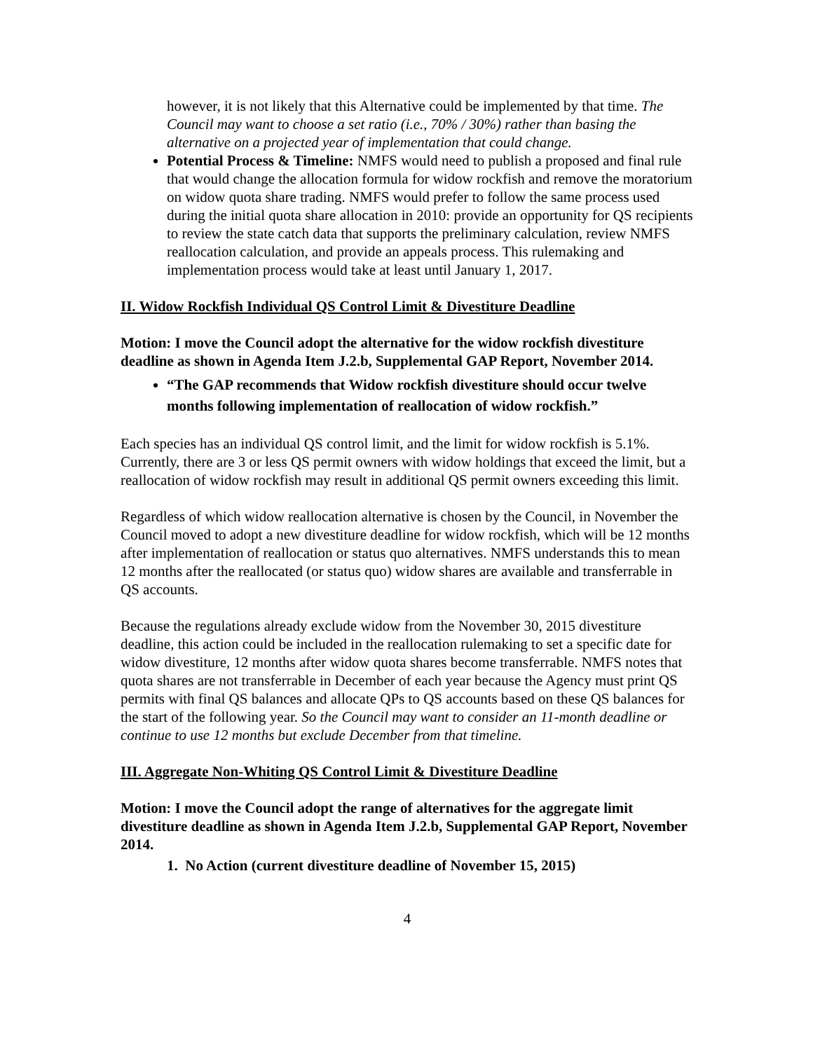however, it is not likely that this Alternative could be implemented by that time. The Council may want to choose a set ratio (i.e., 70% / 30%) rather than basing the alternative on a projected year of implementation that could change.
Potential Process & Timeline: NMFS would need to publish a proposed and final rule that would change the allocation formula for widow rockfish and remove the moratorium on widow quota share trading. NMFS would prefer to follow the same process used during the initial quota share allocation in 2010: provide an opportunity for QS recipients to review the state catch data that supports the preliminary calculation, review NMFS reallocation calculation, and provide an appeals process. This rulemaking and implementation process would take at least until January 1, 2017.
II. Widow Rockfish Individual QS Control Limit & Divestiture Deadline
Motion: I move the Council adopt the alternative for the widow rockfish divestiture deadline as shown in Agenda Item J.2.b, Supplemental GAP Report, November 2014.
“The GAP recommends that Widow rockfish divestiture should occur twelve months following implementation of reallocation of widow rockfish.”
Each species has an individual QS control limit, and the limit for widow rockfish is 5.1%. Currently, there are 3 or less QS permit owners with widow holdings that exceed the limit, but a reallocation of widow rockfish may result in additional QS permit owners exceeding this limit.
Regardless of which widow reallocation alternative is chosen by the Council, in November the Council moved to adopt a new divestiture deadline for widow rockfish, which will be 12 months after implementation of reallocation or status quo alternatives. NMFS understands this to mean 12 months after the reallocated (or status quo) widow shares are available and transferrable in QS accounts.
Because the regulations already exclude widow from the November 30, 2015 divestiture deadline, this action could be included in the reallocation rulemaking to set a specific date for widow divestiture, 12 months after widow quota shares become transferrable. NMFS notes that quota shares are not transferrable in December of each year because the Agency must print QS permits with final QS balances and allocate QPs to QS accounts based on these QS balances for the start of the following year. So the Council may want to consider an 11-month deadline or continue to use 12 months but exclude December from that timeline.
III. Aggregate Non-Whiting QS Control Limit & Divestiture Deadline
Motion: I move the Council adopt the range of alternatives for the aggregate limit divestiture deadline as shown in Agenda Item J.2.b, Supplemental GAP Report, November 2014.
1. No Action (current divestiture deadline of November 15, 2015)
4